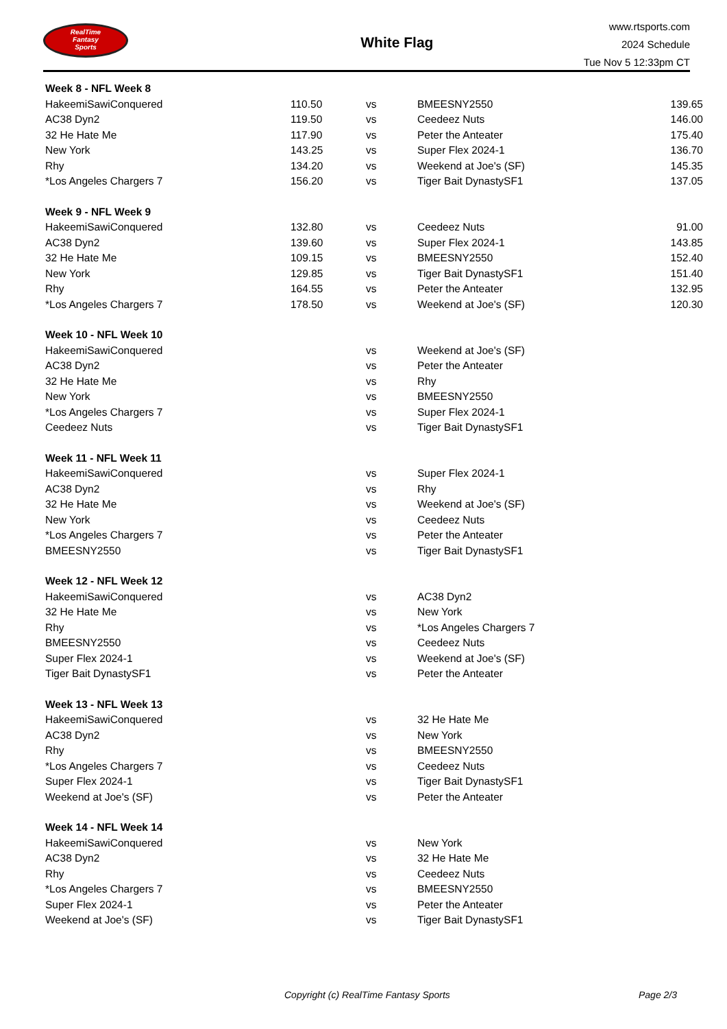RealTime
Fantasy
Sports
White Flag
www.rtsports.com
2024 Schedule
Tue Nov 5 12:33pm CT
| Week 8 - NFL Week 8 | | | | |
| HakeemiSawiConquered | 110.50 | vs | BMEESNY2550 | 139.65 |
| AC38 Dyn2 | 119.50 | vs | Ceedeez Nuts | 146.00 |
| 32 He Hate Me | 117.90 | vs | Peter the Anteater | 175.40 |
| New York | 143.25 | vs | Super Flex 2024-1 | 136.70 |
| Rhy | 134.20 | vs | Weekend at Joe's (SF) | 145.35 |
| *Los Angeles Chargers 7 | 156.20 | vs | Tiger Bait DynastySF1 | 137.05 |
| Week 9 - NFL Week 9 | | | | |
| HakeemiSawiConquered | 132.80 | vs | Ceedeez Nuts | 91.00 |
| AC38 Dyn2 | 139.60 | vs | Super Flex 2024-1 | 143.85 |
| 32 He Hate Me | 109.15 | vs | BMEESNY2550 | 152.40 |
| New York | 129.85 | vs | Tiger Bait DynastySF1 | 151.40 |
| Rhy | 164.55 | vs | Peter the Anteater | 132.95 |
| *Los Angeles Chargers 7 | 178.50 | vs | Weekend at Joe's (SF) | 120.30 |
| Week 10 - NFL Week 10 | | | | |
| HakeemiSawiConquered | | vs | Weekend at Joe's (SF) | |
| AC38 Dyn2 | | vs | Peter the Anteater | |
| 32 He Hate Me | | vs | Rhy | |
| New York | | vs | BMEESNY2550 | |
| *Los Angeles Chargers 7 | | vs | Super Flex 2024-1 | |
| Ceedeez Nuts | | vs | Tiger Bait DynastySF1 | |
| Week 11 - NFL Week 11 | | | | |
| HakeemiSawiConquered | | vs | Super Flex 2024-1 | |
| AC38 Dyn2 | | vs | Rhy | |
| 32 He Hate Me | | vs | Weekend at Joe's (SF) | |
| New York | | vs | Ceedeez Nuts | |
| *Los Angeles Chargers 7 | | vs | Peter the Anteater | |
| BMEESNY2550 | | vs | Tiger Bait DynastySF1 | |
| Week 12 - NFL Week 12 | | | | |
| HakeemiSawiConquered | | vs | AC38 Dyn2 | |
| 32 He Hate Me | | vs | New York | |
| Rhy | | vs | *Los Angeles Chargers 7 | |
| BMEESNY2550 | | vs | Ceedeez Nuts | |
| Super Flex 2024-1 | | vs | Weekend at Joe's (SF) | |
| Tiger Bait DynastySF1 | | vs | Peter the Anteater | |
| Week 13 - NFL Week 13 | | | | |
| HakeemiSawiConquered | | vs | 32 He Hate Me | |
| AC38 Dyn2 | | vs | New York | |
| Rhy | | vs | BMEESNY2550 | |
| *Los Angeles Chargers 7 | | vs | Ceedeez Nuts | |
| Super Flex 2024-1 | | vs | Tiger Bait DynastySF1 | |
| Weekend at Joe's (SF) | | vs | Peter the Anteater | |
| Week 14 - NFL Week 14 | | | | |
| HakeemiSawiConquered | | vs | New York | |
| AC38 Dyn2 | | vs | 32 He Hate Me | |
| Rhy | | vs | Ceedeez Nuts | |
| *Los Angeles Chargers 7 | | vs | BMEESNY2550 | |
| Super Flex 2024-1 | | vs | Peter the Anteater | |
| Weekend at Joe's (SF) | | vs | Tiger Bait DynastySF1 | |
Copyright (c) RealTime Fantasy Sports Page 2/3